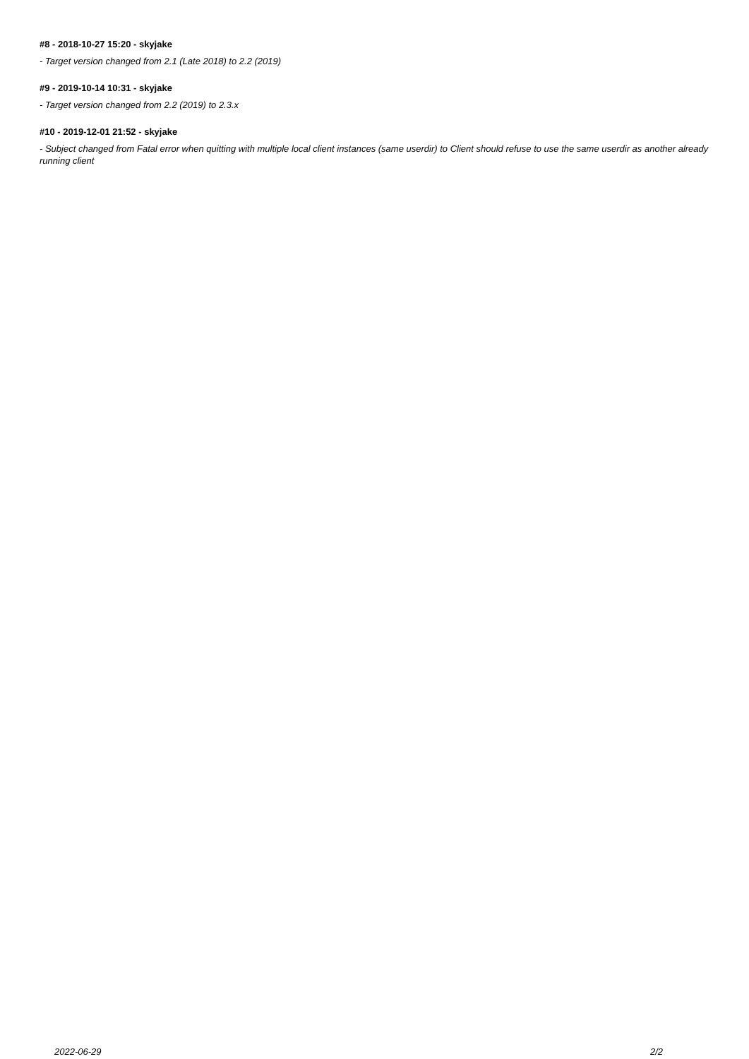#8 - 2018-10-27 15:20 - skyjake
- Target version changed from 2.1 (Late 2018) to 2.2 (2019)
#9 - 2019-10-14 10:31 - skyjake
- Target version changed from 2.2 (2019) to 2.3.x
#10 - 2019-12-01 21:52 - skyjake
- Subject changed from Fatal error when quitting with multiple local client instances (same userdir) to Client should refuse to use the same userdir as another already running client
2022-06-29 2/2